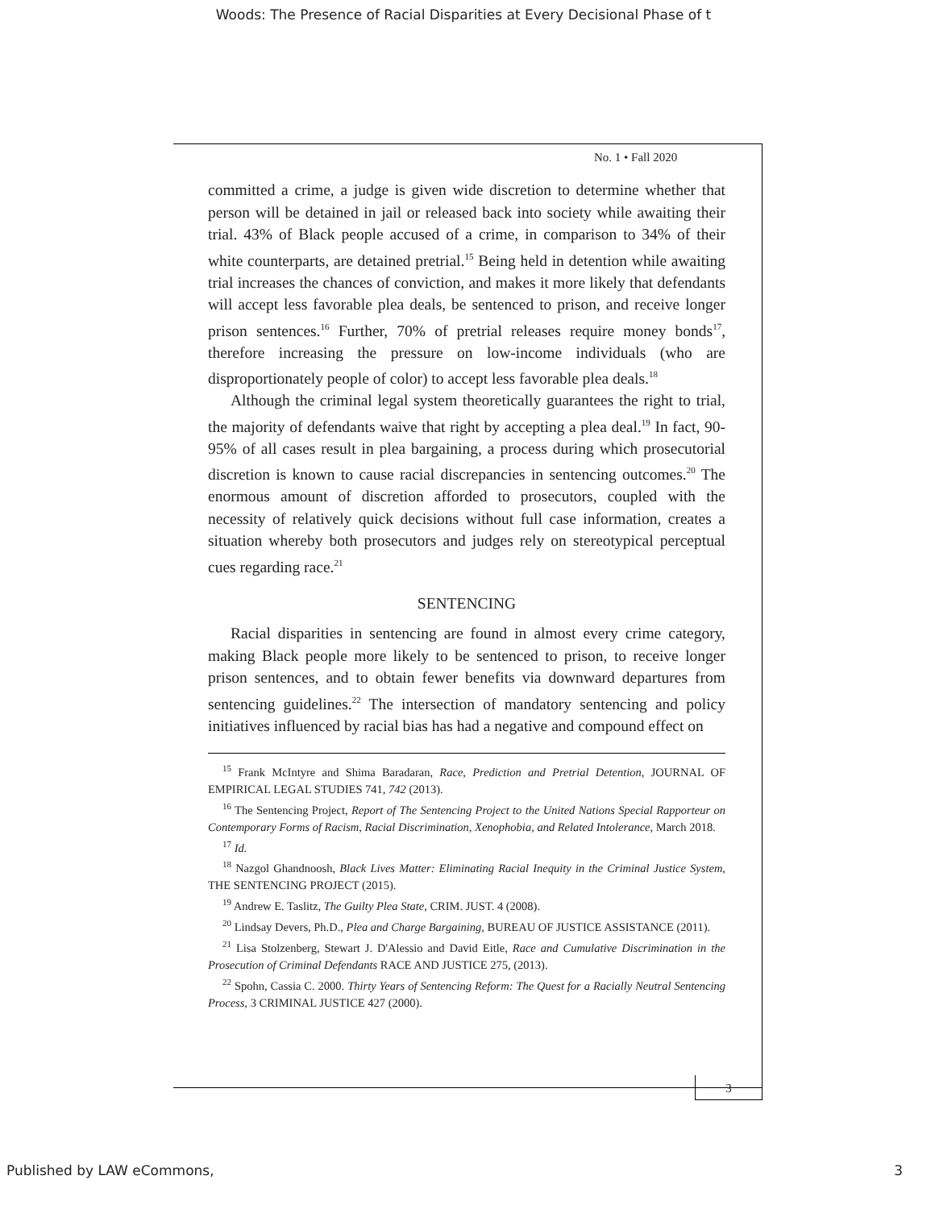Woods: The Presence of Racial Disparities at Every Decisional Phase of t
No. 1 • Fall 2020
committed a crime, a judge is given wide discretion to determine whether that person will be detained in jail or released back into society while awaiting their trial. 43% of Black people accused of a crime, in comparison to 34% of their white counterparts, are detained pretrial.<sup>15</sup> Being held in detention while awaiting trial increases the chances of conviction, and makes it more likely that defendants will accept less favorable plea deals, be sentenced to prison, and receive longer prison sentences.<sup>16</sup> Further, 70% of pretrial releases require money bonds<sup>17</sup>, therefore increasing the pressure on low-income individuals (who are disproportionately people of color) to accept less favorable plea deals.<sup>18</sup>
Although the criminal legal system theoretically guarantees the right to trial, the majority of defendants waive that right by accepting a plea deal.<sup>19</sup> In fact, 90-95% of all cases result in plea bargaining, a process during which prosecutorial discretion is known to cause racial discrepancies in sentencing outcomes.<sup>20</sup> The enormous amount of discretion afforded to prosecutors, coupled with the necessity of relatively quick decisions without full case information, creates a situation whereby both prosecutors and judges rely on stereotypical perceptual cues regarding race.<sup>21</sup>
SENTENCING
Racial disparities in sentencing are found in almost every crime category, making Black people more likely to be sentenced to prison, to receive longer prison sentences, and to obtain fewer benefits via downward departures from sentencing guidelines.<sup>22</sup> The intersection of mandatory sentencing and policy initiatives influenced by racial bias has had a negative and compound effect on
<sup>15</sup> Frank McIntyre and Shima Baradaran, Race, Prediction and Pretrial Detention, JOURNAL OF EMPIRICAL LEGAL STUDIES 741, 742 (2013).
<sup>16</sup> The Sentencing Project, Report of The Sentencing Project to the United Nations Special Rapporteur on Contemporary Forms of Racism, Racial Discrimination, Xenophobia, and Related Intolerance, March 2018.
<sup>17</sup> Id.
<sup>18</sup> Nazgol Ghandnoosh, Black Lives Matter: Eliminating Racial Inequity in the Criminal Justice System, THE SENTENCING PROJECT (2015).
<sup>19</sup> Andrew E. Taslitz, The Guilty Plea State, CRIM. JUST. 4 (2008).
<sup>20</sup> Lindsay Devers, Ph.D., Plea and Charge Bargaining, BUREAU OF JUSTICE ASSISTANCE (2011).
<sup>21</sup> Lisa Stolzenberg, Stewart J. D'Alessio and David Eitle, Race and Cumulative Discrimination in the Prosecution of Criminal Defendants RACE AND JUSTICE 275, (2013).
<sup>22</sup> Spohn, Cassia C. 2000. Thirty Years of Sentencing Reform: The Quest for a Racially Neutral Sentencing Process, 3 CRIMINAL JUSTICE 427 (2000).
3
Published by LAW eCommons, 3